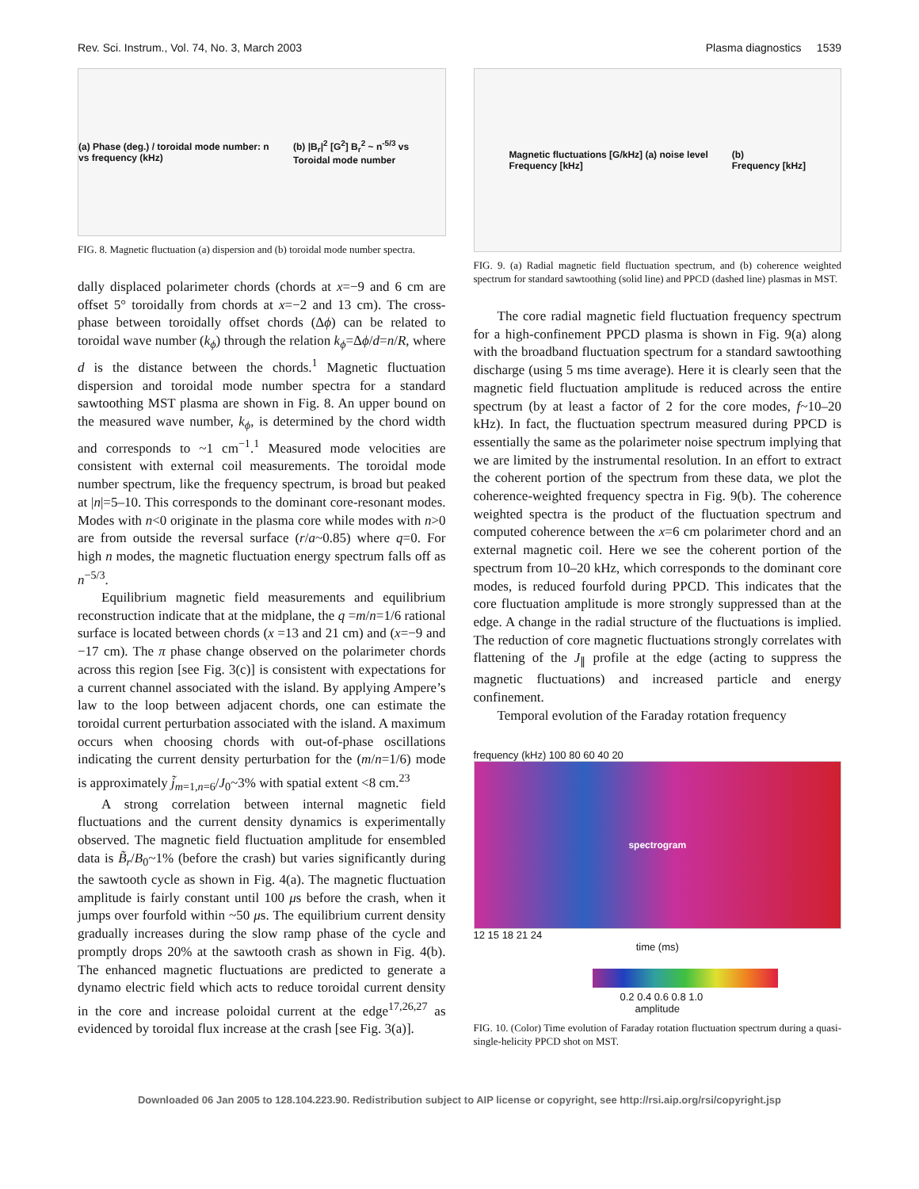Rev. Sci. Instrum., Vol. 74, No. 3, March 2003 Plasma diagnostics 1539
(a) Phase (deg.) / toroidal mode number: n vs frequency (kHz) (b) |B<sub>r</sub>|<sup>2</sup> [G<sup>2</sup>] B<sub>r</sub><sup>2</sup> ~ n<sup>-5/3</sup> vs Toroidal mode number
FIG. 8. Magnetic fluctuation (a) dispersion and (b) toroidal mode number spectra.
dally displaced polarimeter chords (chords at x=−9 and 6 cm are offset 5° toroidally from chords at x=−2 and 13 cm). The cross-phase between toroidally offset chords (Δϕ) can be related to toroidal wave number (k<sub>ϕ</sub>) through the relation k<sub>ϕ</sub>=Δϕ/d=n/R, where d is the distance between the chords.<sup>1</sup> Magnetic fluctuation dispersion and toroidal mode number spectra for a standard sawtoothing MST plasma are shown in Fig. 8. An upper bound on the measured wave number, k<sub>ϕ</sub>, is determined by the chord width and corresponds to ~1 cm<sup>−1</sup>.<sup>1</sup> Measured mode velocities are consistent with external coil measurements. The toroidal mode number spectrum, like the frequency spectrum, is broad but peaked at |n|=5–10. This corresponds to the dominant core-resonant modes. Modes with n<0 originate in the plasma core while modes with n>0 are from outside the reversal surface (r/a~0.85) where q=0. For high n modes, the magnetic fluctuation energy spectrum falls off as n<sup>−5/3</sup>.
Equilibrium magnetic field measurements and equilibrium reconstruction indicate that at the midplane, the q =m/n=1/6 rational surface is located between chords (x =13 and 21 cm) and (x=−9 and −17 cm). The π phase change observed on the polarimeter chords across this region [see Fig. 3(c)] is consistent with expectations for a current channel associated with the island. By applying Ampere’s law to the loop between adjacent chords, one can estimate the toroidal current perturbation associated with the island. A maximum occurs when choosing chords with out-of-phase oscillations indicating the current density perturbation for the (m/n=1/6) mode is approximately j̃<sub>m=1,n=6</sub>/J<sub>0</sub>~3% with spatial extent <8 cm.<sup>23</sup>
A strong correlation between internal magnetic field fluctuations and the current density dynamics is experimentally observed. The magnetic field fluctuation amplitude for ensembled data is B̃<sub>r</sub>/B<sub>0</sub>~1% (before the crash) but varies significantly during the sawtooth cycle as shown in Fig. 4(a). The magnetic fluctuation amplitude is fairly constant until 100 μs before the crash, when it jumps over fourfold within ~50 μs. The equilibrium current density gradually increases during the slow ramp phase of the cycle and promptly drops 20% at the sawtooth crash as shown in Fig. 4(b). The enhanced magnetic fluctuations are predicted to generate a dynamo electric field which acts to reduce toroidal current density in the core and increase poloidal current at the edge<sup>17,26,27</sup> as evidenced by toroidal flux increase at the crash [see Fig. 3(a)].
Magnetic fluctuations [G/kHz] (a) noise level
Frequency [kHz] (b)
Frequency [kHz]
FIG. 9. (a) Radial magnetic field fluctuation spectrum, and (b) coherence weighted spectrum for standard sawtoothing (solid line) and PPCD (dashed line) plasmas in MST.
The core radial magnetic field fluctuation frequency spectrum for a high-confinement PPCD plasma is shown in Fig. 9(a) along with the broadband fluctuation spectrum for a standard sawtoothing discharge (using 5 ms time average). Here it is clearly seen that the magnetic field fluctuation amplitude is reduced across the entire spectrum (by at least a factor of 2 for the core modes, f~10–20 kHz). In fact, the fluctuation spectrum measured during PPCD is essentially the same as the polarimeter noise spectrum implying that we are limited by the instrumental resolution. In an effort to extract the coherent portion of the spectrum from these data, we plot the coherence-weighted frequency spectra in Fig. 9(b). The coherence weighted spectra is the product of the fluctuation spectrum and computed coherence between the x=6 cm polarimeter chord and an external magnetic coil. Here we see the coherent portion of the spectrum from 10–20 kHz, which corresponds to the dominant core modes, is reduced fourfold during PPCD. This indicates that the core fluctuation amplitude is more strongly suppressed than at the edge. A change in the radial structure of the fluctuations is implied. The reduction of core magnetic fluctuations strongly correlates with flattening of the J<sub>∥</sub> profile at the edge (acting to suppress the magnetic fluctuations) and increased particle and energy confinement.
Temporal evolution of the Faraday rotation frequency
frequency (kHz) 100 80 60 40 20
spectrogram
12 15 18 21 24
time (ms)
0.2 0.4 0.6 0.8 1.0
amplitude
FIG. 10. (Color) Time evolution of Faraday rotation fluctuation spectrum during a quasi-single-helicity PPCD shot on MST.
Downloaded 06 Jan 2005 to 128.104.223.90. Redistribution subject to AIP license or copyright, see http://rsi.aip.org/rsi/copyright.jsp